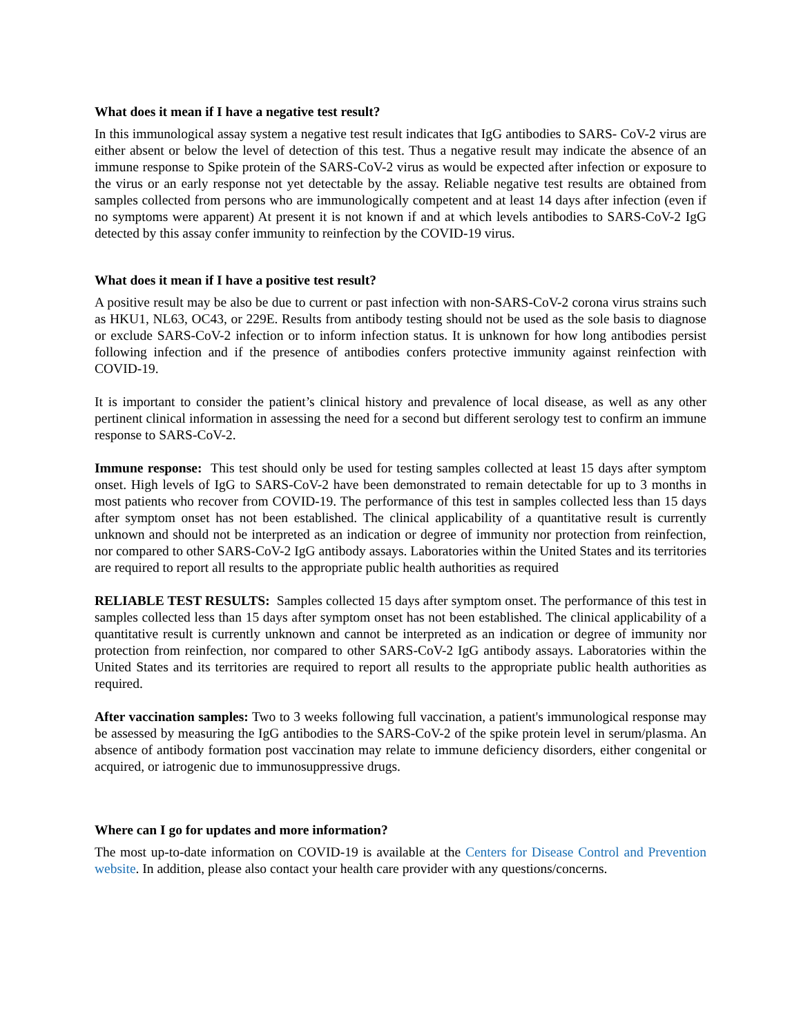What does it mean if I have a negative test result?
In this immunological assay system a negative test result indicates that IgG antibodies to SARS- CoV-2 virus are either absent or below the level of detection of this test. Thus a negative result may indicate the absence of an immune response to Spike protein of the SARS-CoV-2 virus as would be expected after infection or exposure to the virus or an early response not yet detectable by the assay. Reliable negative test results are obtained from samples collected from persons who are immunologically competent and at least 14 days after infection (even if no symptoms were apparent) At present it is not known if and at which levels antibodies to SARS-CoV-2 IgG detected by this assay confer immunity to reinfection by the COVID-19 virus.
What does it mean if I have a positive test result?
A positive result may be also be due to current or past infection with non-SARS-CoV-2 corona virus strains such as HKU1, NL63, OC43, or 229E. Results from antibody testing should not be used as the sole basis to diagnose or exclude SARS-CoV-2 infection or to inform infection status. It is unknown for how long antibodies persist following infection and if the presence of antibodies confers protective immunity against reinfection with COVID-19.
It is important to consider the patient’s clinical history and prevalence of local disease, as well as any other pertinent clinical information in assessing the need for a second but different serology test to confirm an immune response to SARS-CoV-2.
Immune response: This test should only be used for testing samples collected at least 15 days after symptom onset. High levels of IgG to SARS-CoV-2 have been demonstrated to remain detectable for up to 3 months in most patients who recover from COVID-19. The performance of this test in samples collected less than 15 days after symptom onset has not been established. The clinical applicability of a quantitative result is currently unknown and should not be interpreted as an indication or degree of immunity nor protection from reinfection, nor compared to other SARS-CoV-2 IgG antibody assays. Laboratories within the United States and its territories are required to report all results to the appropriate public health authorities as required
RELIABLE TEST RESULTS: Samples collected 15 days after symptom onset. The performance of this test in samples collected less than 15 days after symptom onset has not been established. The clinical applicability of a quantitative result is currently unknown and cannot be interpreted as an indication or degree of immunity nor protection from reinfection, nor compared to other SARS-CoV-2 IgG antibody assays. Laboratories within the United States and its territories are required to report all results to the appropriate public health authorities as required.
After vaccination samples: Two to 3 weeks following full vaccination, a patient's immunological response may be assessed by measuring the IgG antibodies to the SARS-CoV-2 of the spike protein level in serum/plasma. An absence of antibody formation post vaccination may relate to immune deficiency disorders, either congenital or acquired, or iatrogenic due to immunosuppressive drugs.
Where can I go for updates and more information?
The most up-to-date information on COVID-19 is available at the Centers for Disease Control and Prevention website. In addition, please also contact your health care provider with any questions/concerns.